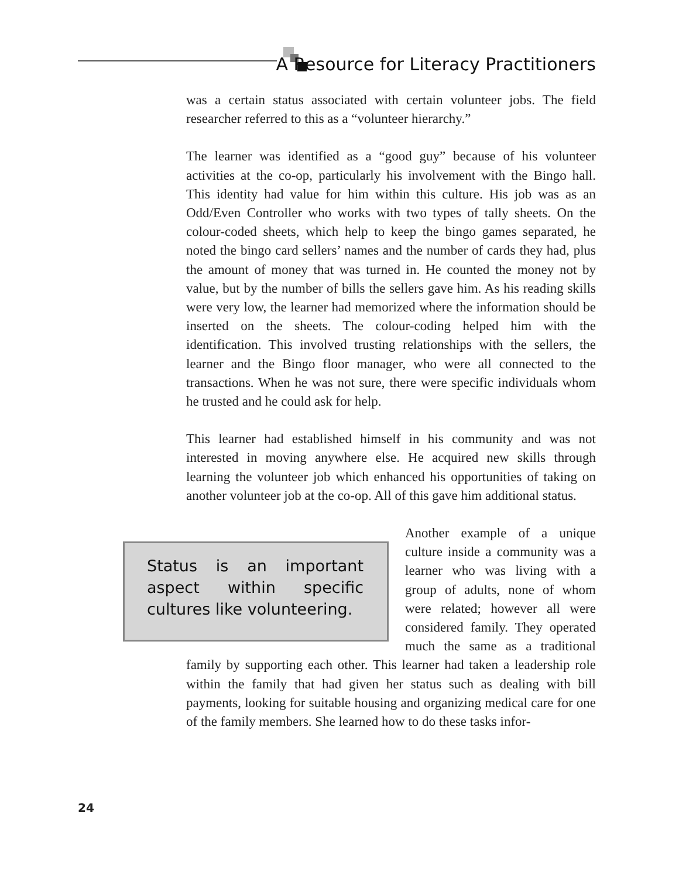A Resource for Literacy Practitioners
was a certain status associated with certain volunteer jobs. The field researcher referred to this as a “volunteer hierarchy.”
The learner was identified as a “good guy” because of his volunteer activities at the co-op, particularly his involvement with the Bingo hall. This identity had value for him within this culture. His job was as an Odd/Even Controller who works with two types of tally sheets. On the colour-coded sheets, which help to keep the bingo games separated, he noted the bingo card sellers’ names and the number of cards they had, plus the amount of money that was turned in. He counted the money not by value, but by the number of bills the sellers gave him. As his reading skills were very low, the learner had memorized where the information should be inserted on the sheets. The colour-coding helped him with the identification. This involved trusting relationships with the sellers, the learner and the Bingo floor manager, who were all connected to the transactions. When he was not sure, there were specific individuals whom he trusted and he could ask for help.
This learner had established himself in his community and was not interested in moving anywhere else. He acquired new skills through learning the volunteer job which enhanced his opportunities of taking on another volunteer job at the co-op. All of this gave him additional status.
Status is an important aspect within specific cultures like volunteering.
Another example of a unique culture inside a community was a learner who was living with a group of adults, none of whom were related; however all were considered family. They operated much the same as a traditional family by supporting each other. This learner had taken a leadership role within the family that had given her status such as dealing with bill payments, looking for suitable housing and organizing medical care for one of the family members. She learned how to do these tasks infor-
24